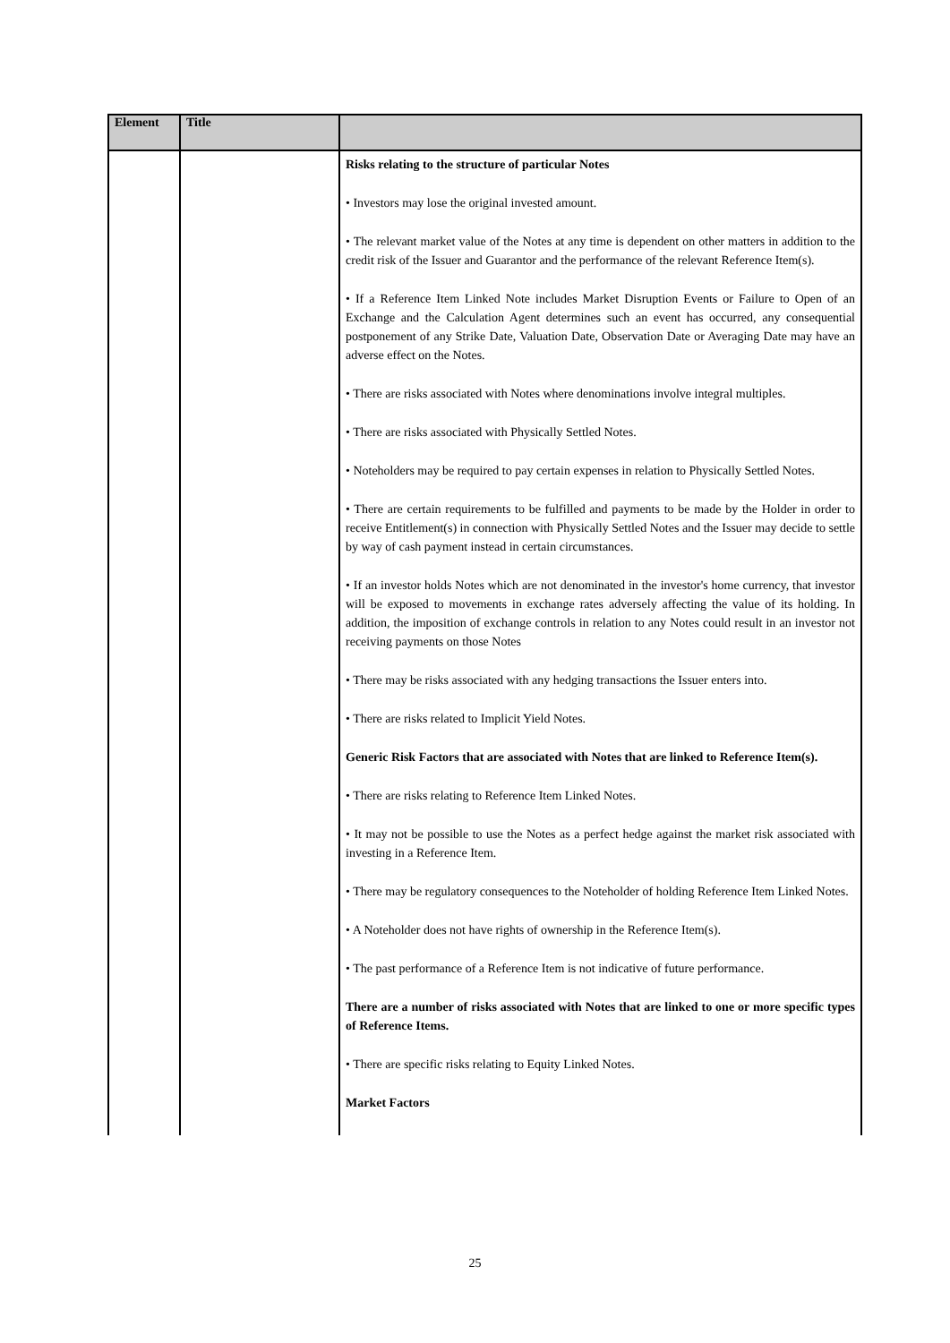| Element | Title | |
| --- | --- | --- |
| | | Risks relating to the structure of particular Notes • Investors may lose the original invested amount. • The relevant market value of the Notes at any time is dependent on other matters in addition to the credit risk of the Issuer and Guarantor and the performance of the relevant Reference Item(s). • If a Reference Item Linked Note includes Market Disruption Events or Failure to Open of an Exchange and the Calculation Agent determines such an event has occurred, any consequential postponement of any Strike Date, Valuation Date, Observation Date or Averaging Date may have an adverse effect on the Notes. • There are risks associated with Notes where denominations involve integral multiples. • There are risks associated with Physically Settled Notes. • Noteholders may be required to pay certain expenses in relation to Physically Settled Notes. • There are certain requirements to be fulfilled and payments to be made by the Holder in order to receive Entitlement(s) in connection with Physically Settled Notes and the Issuer may decide to settle by way of cash payment instead in certain circumstances. • If an investor holds Notes which are not denominated in the investor's home currency, that investor will be exposed to movements in exchange rates adversely affecting the value of its holding. In addition, the imposition of exchange controls in relation to any Notes could result in an investor not receiving payments on those Notes • There may be risks associated with any hedging transactions the Issuer enters into. • There are risks related to Implicit Yield Notes. Generic Risk Factors that are associated with Notes that are linked to Reference Item(s). • There are risks relating to Reference Item Linked Notes. • It may not be possible to use the Notes as a perfect hedge against the market risk associated with investing in a Reference Item. • There may be regulatory consequences to the Noteholder of holding Reference Item Linked Notes. • A Noteholder does not have rights of ownership in the Reference Item(s). • The past performance of a Reference Item is not indicative of future performance. There are a number of risks associated with Notes that are linked to one or more specific types of Reference Items. • There are specific risks relating to Equity Linked Notes. Market Factors |
25